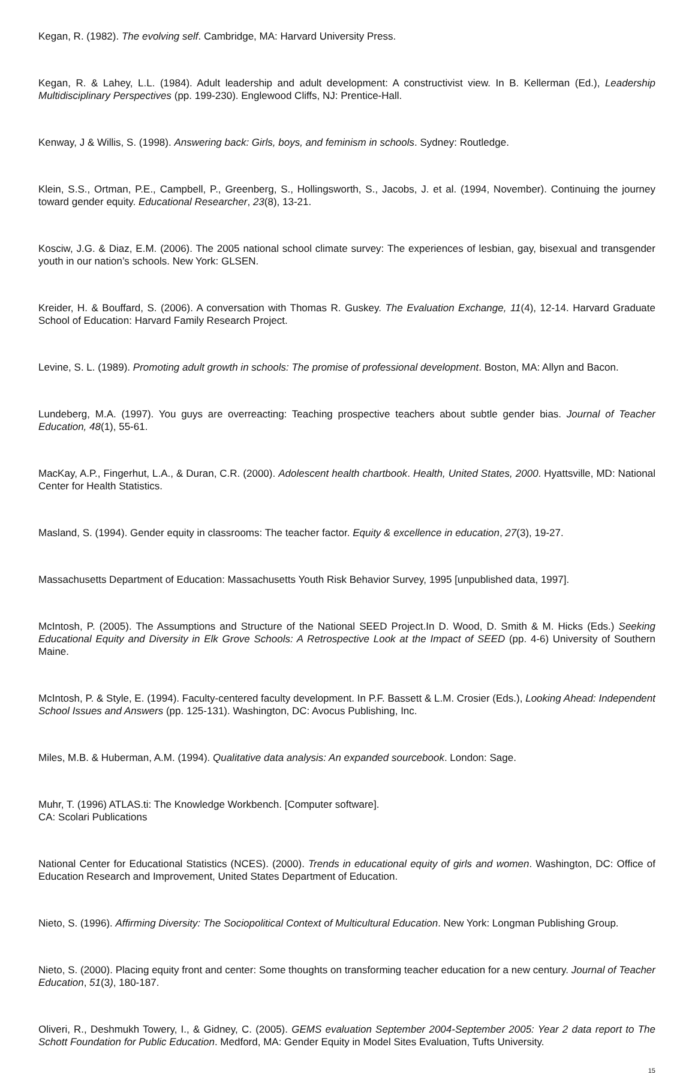Kegan, R. (1982). The evolving self. Cambridge, MA: Harvard University Press.
Kegan, R. & Lahey, L.L. (1984). Adult leadership and adult development: A constructivist view. In B. Kellerman (Ed.), Leadership Multidisciplinary Perspectives (pp. 199-230). Englewood Cliffs, NJ: Prentice-Hall.
Kenway, J & Willis, S. (1998). Answering back: Girls, boys, and feminism in schools. Sydney: Routledge.
Klein, S.S., Ortman, P.E., Campbell, P., Greenberg, S., Hollingsworth, S., Jacobs, J. et al. (1994, November). Continuing the journey toward gender equity. Educational Researcher, 23(8), 13-21.
Kosciw, J.G. & Diaz, E.M. (2006). The 2005 national school climate survey: The experiences of lesbian, gay, bisexual and transgender youth in our nation’s schools. New York: GLSEN.
Kreider, H. & Bouffard, S. (2006). A conversation with Thomas R. Guskey. The Evaluation Exchange, 11(4), 12-14. Harvard Graduate School of Education: Harvard Family Research Project.
Levine, S. L. (1989). Promoting adult growth in schools: The promise of professional development. Boston, MA: Allyn and Bacon.
Lundeberg, M.A. (1997). You guys are overreacting: Teaching prospective teachers about subtle gender bias. Journal of Teacher Education, 48(1), 55-61.
MacKay, A.P., Fingerhut, L.A., & Duran, C.R. (2000). Adolescent health chartbook. Health, United States, 2000. Hyattsville, MD: National Center for Health Statistics.
Masland, S. (1994). Gender equity in classrooms: The teacher factor. Equity & excellence in education, 27(3), 19-27.
Massachusetts Department of Education: Massachusetts Youth Risk Behavior Survey, 1995 [unpublished data, 1997].
McIntosh, P. (2005). The Assumptions and Structure of the National SEED Project.In D. Wood, D. Smith & M. Hicks (Eds.) Seeking Educational Equity and Diversity in Elk Grove Schools: A Retrospective Look at the Impact of SEED (pp. 4-6) University of Southern Maine.
McIntosh, P. & Style, E. (1994). Faculty-centered faculty development. In P.F. Bassett & L.M. Crosier (Eds.), Looking Ahead: Independent School Issues and Answers (pp. 125-131). Washington, DC: Avocus Publishing, Inc.
Miles, M.B. & Huberman, A.M. (1994). Qualitative data analysis: An expanded sourcebook. London: Sage.
Muhr, T. (1996) ATLAS.ti: The Knowledge Workbench. [Computer software].
CA: Scolari Publications
National Center for Educational Statistics (NCES). (2000). Trends in educational equity of girls and women. Washington, DC: Office of Education Research and Improvement, United States Department of Education.
Nieto, S. (1996). Affirming Diversity: The Sociopolitical Context of Multicultural Education. New York: Longman Publishing Group.
Nieto, S. (2000). Placing equity front and center: Some thoughts on transforming teacher education for a new century. Journal of Teacher Education, 51(3), 180-187.
Oliveri, R., Deshmukh Towery, I., & Gidney, C. (2005). GEMS evaluation September 2004-September 2005: Year 2 data report to The Schott Foundation for Public Education. Medford, MA: Gender Equity in Model Sites Evaluation, Tufts University.
15